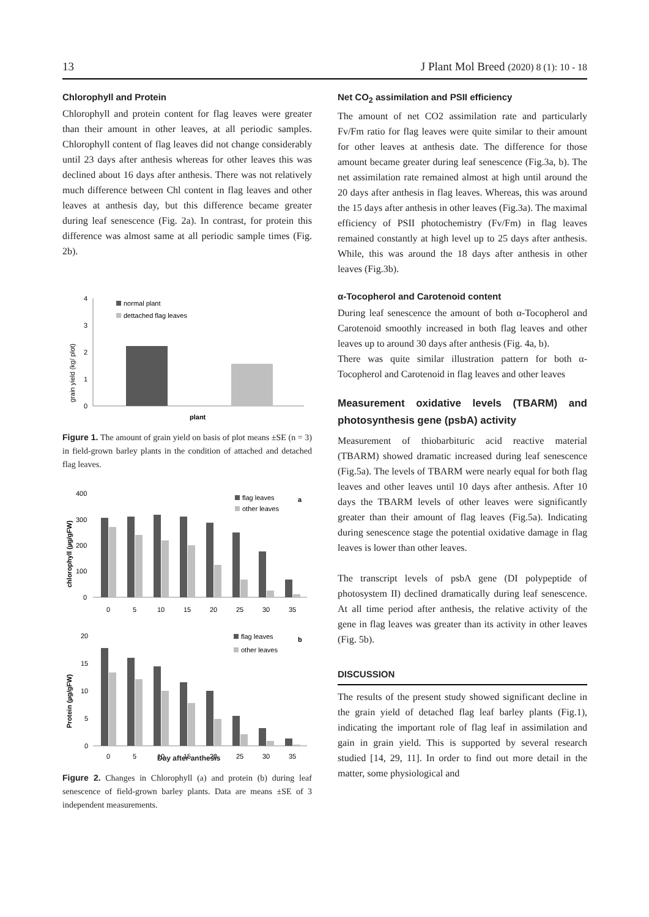13 J Plant Mol Breed (2020) 8 (1): 10 - 18
Chlorophyll and Protein
Chlorophyll and protein content for flag leaves were greater than their amount in other leaves, at all periodic samples. Chlorophyll content of flag leaves did not change considerably until 23 days after anthesis whereas for other leaves this was declined about 16 days after anthesis. There was not relatively much difference between Chl content in flag leaves and other leaves at anthesis day, but this difference became greater during leaf senescence (Fig. 2a). In contrast, for protein this difference was almost same at all periodic sample times (Fig. 2b).
grain yield (kg/ plot)
4
3
2
1
0
normal plant
dettached flag leaves
plant
Figure 1. The amount of grain yield on basis of plot means ±SE (n = 3) in field-grown barley plants in the condition of attached and detached flag leaves.
chlorophyll (µg/gFW)
400
300
200
100
0
flag leaves
other leaves
a
0
5
10
15
20
25
30
35
Protein (µg/gFW)
20
15
10
5
0
flag leaves
other leaves
b
0
5
10
15
20
25
30
35
Day after anthesis
Figure 2. Changes in Chlorophyll (a) and protein (b) during leaf senescence of field-grown barley plants. Data are means ±SE of 3 independent measurements.
Net CO<sub>2</sub> assimilation and PSII efficiency
The amount of net CO2 assimilation rate and particularly Fv/Fm ratio for flag leaves were quite similar to their amount for other leaves at anthesis date. The difference for those amount became greater during leaf senescence (Fig.3a, b). The net assimilation rate remained almost at high until around the 20 days after anthesis in flag leaves. Whereas, this was around the 15 days after anthesis in other leaves (Fig.3a). The maximal efficiency of PSII photochemistry (Fv/Fm) in flag leaves remained constantly at high level up to 25 days after anthesis. While, this was around the 18 days after anthesis in other leaves (Fig.3b).
α-Tocopherol and Carotenoid content
During leaf senescence the amount of both α-Tocopherol and Carotenoid smoothly increased in both flag leaves and other leaves up to around 30 days after anthesis (Fig. 4a, b).
There was quite similar illustration pattern for both α-Tocopherol and Carotenoid in flag leaves and other leaves
Measurement oxidative levels (TBARM) and photosynthesis gene (psbA) activity
Measurement of thiobarbituric acid reactive material (TBARM) showed dramatic increased during leaf senescence (Fig.5a). The levels of TBARM were nearly equal for both flag leaves and other leaves until 10 days after anthesis. After 10 days the TBARM levels of other leaves were significantly greater than their amount of flag leaves (Fig.5a). Indicating during senescence stage the potential oxidative damage in flag leaves is lower than other leaves.
The transcript levels of psbA gene (DI polypeptide of photosystem II) declined dramatically during leaf senescence. At all time period after anthesis, the relative activity of the gene in flag leaves was greater than its activity in other leaves (Fig. 5b).
DISCUSSION
The results of the present study showed significant decline in the grain yield of detached flag leaf barley plants (Fig.1), indicating the important role of flag leaf in assimilation and gain in grain yield. This is supported by several research studied [14, 29, 11]. In order to find out more detail in the matter, some physiological and